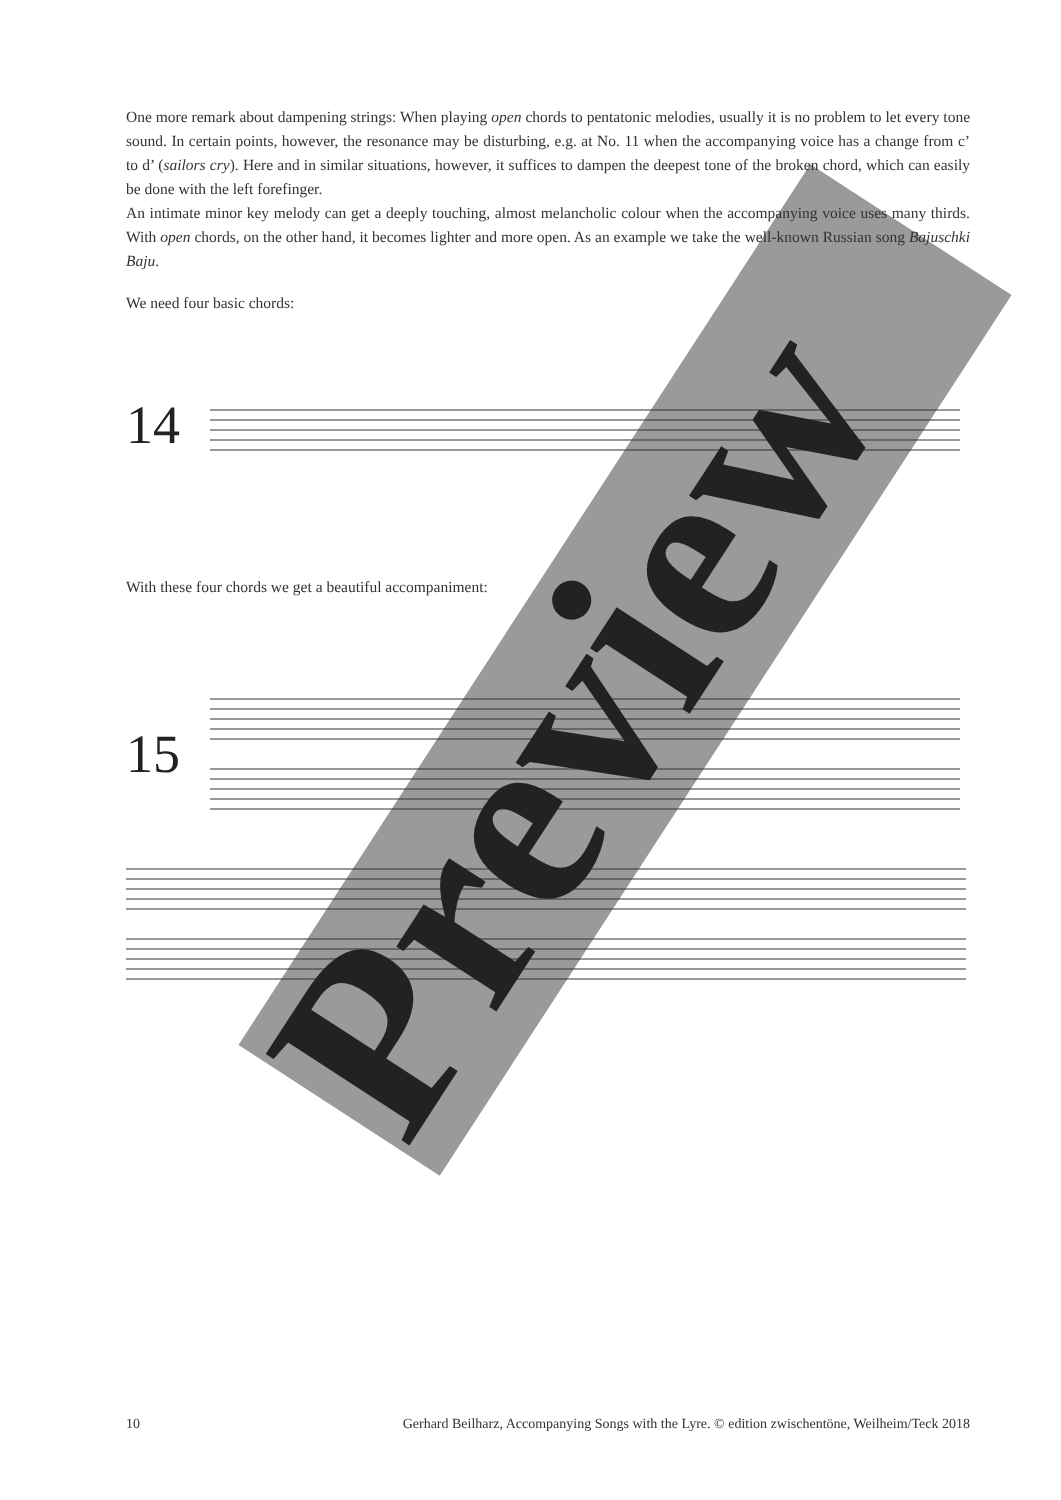One more remark about dampening strings: When playing open chords to pentatonic melodies, usually it is no problem to let every tone sound. In certain points, however, the resonance may be disturbing, e.g. at No. 11 when the accompanying voice has a change from c’ to d’ (sailors cry). Here and in similar situations, however, it suffices to dampen the deepest tone of the broken chord, which can easily be done with the left forefinger.
An intimate minor key melody can get a deeply touching, almost melancholic colour when the accompanying voice uses many thirds. With open chords, on the other hand, it becomes lighter and more open. As an example we take the well-known Russian song Bajuschki Baju.
We need four basic chords:
14
With these four chords we get a beautiful accompaniment:
15
Preview
10 Gerhard Beilharz, Accompanying Songs with the Lyre. © edition zwischentöne, Weilheim/Teck 2018